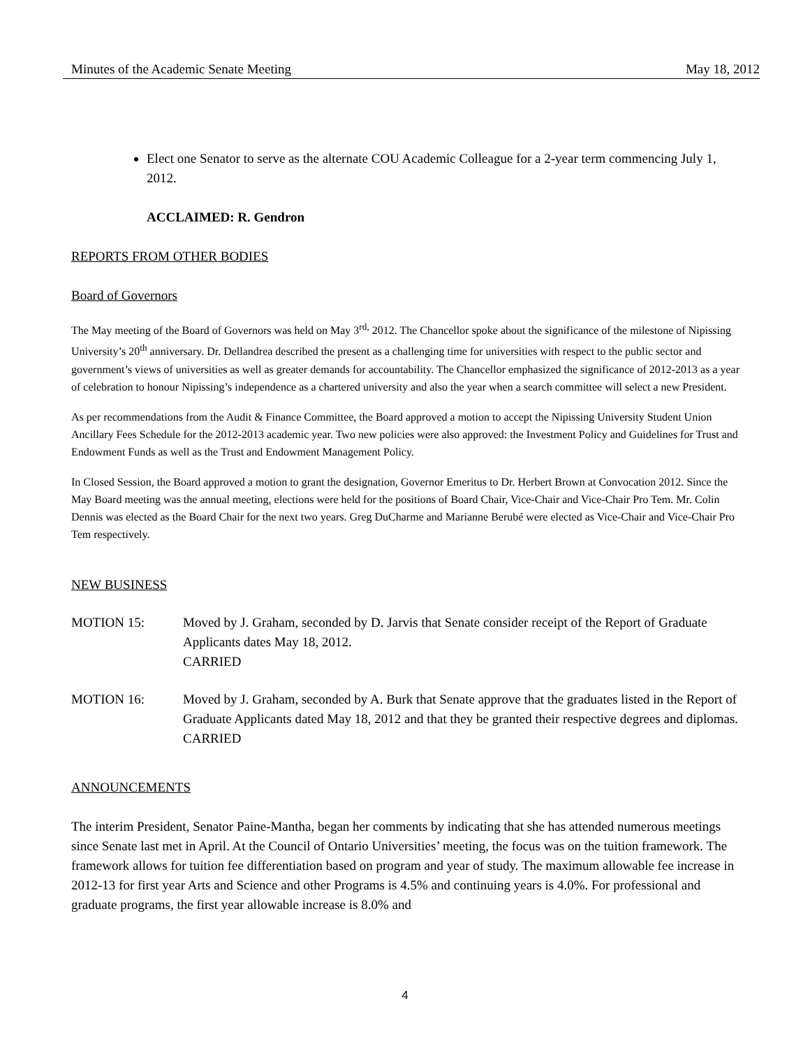Minutes of the Academic Senate Meeting May 18, 2012
Elect one Senator to serve as the alternate COU Academic Colleague for a 2-year term commencing July 1, 2012.
ACCLAIMED: R. Gendron
REPORTS FROM OTHER BODIES
Board of Governors
The May meeting of the Board of Governors was held on May 3<sup>rd,</sup> 2012. The Chancellor spoke about the significance of the milestone of Nipissing University’s 20<sup>th</sup> anniversary. Dr. Dellandrea described the present as a challenging time for universities with respect to the public sector and government’s views of universities as well as greater demands for accountability. The Chancellor emphasized the significance of 2012-2013 as a year of celebration to honour Nipissing’s independence as a chartered university and also the year when a search committee will select a new President.
As per recommendations from the Audit & Finance Committee, the Board approved a motion to accept the Nipissing University Student Union Ancillary Fees Schedule for the 2012-2013 academic year. Two new policies were also approved: the Investment Policy and Guidelines for Trust and Endowment Funds as well as the Trust and Endowment Management Policy.
In Closed Session, the Board approved a motion to grant the designation, Governor Emeritus to Dr. Herbert Brown at Convocation 2012. Since the May Board meeting was the annual meeting, elections were held for the positions of Board Chair, Vice-Chair and Vice-Chair Pro Tem. Mr. Colin Dennis was elected as the Board Chair for the next two years. Greg DuCharme and Marianne Berubé were elected as Vice-Chair and Vice-Chair Pro Tem respectively.
NEW BUSINESS
MOTION 15: Moved by J. Graham, seconded by D. Jarvis that Senate consider receipt of the Report of Graduate Applicants dates May 18, 2012.
CARRIED
MOTION 16: Moved by J. Graham, seconded by A. Burk that Senate approve that the graduates listed in the Report of Graduate Applicants dated May 18, 2012 and that they be granted their respective degrees and diplomas.
CARRIED
ANNOUNCEMENTS
The interim President, Senator Paine-Mantha, began her comments by indicating that she has attended numerous meetings since Senate last met in April. At the Council of Ontario Universities’ meeting, the focus was on the tuition framework. The framework allows for tuition fee differentiation based on program and year of study. The maximum allowable fee increase in 2012-13 for first year Arts and Science and other Programs is 4.5% and continuing years is 4.0%. For professional and graduate programs, the first year allowable increase is 8.0% and
4